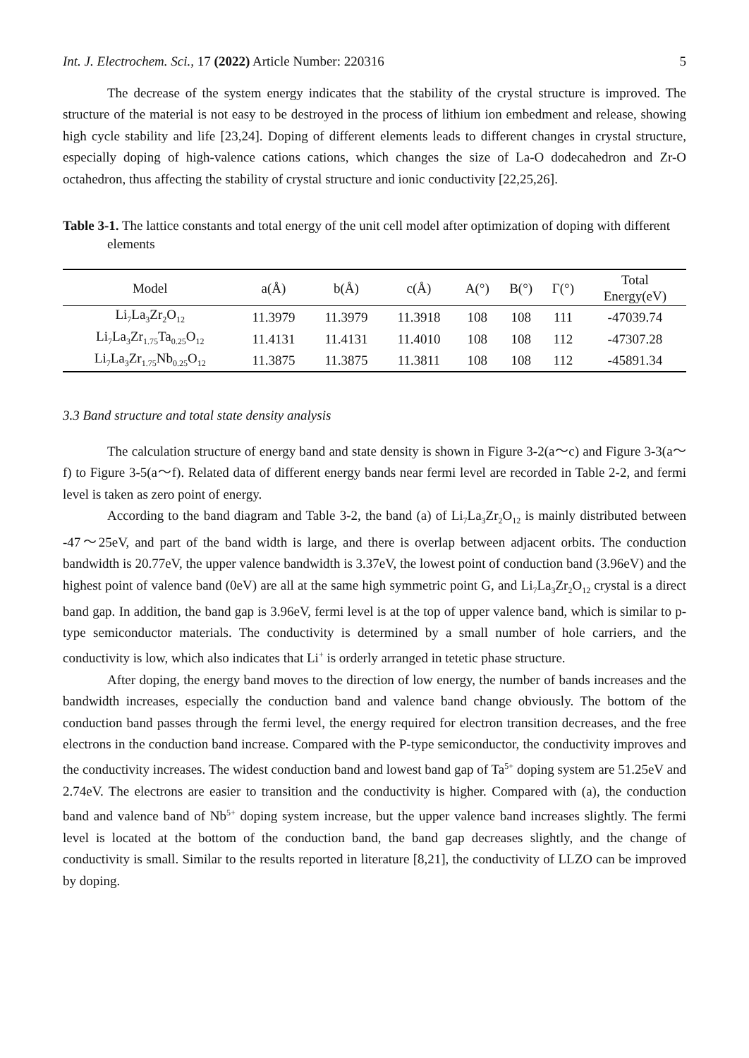Int. J. Electrochem. Sci., 17 (2022) Article Number: 220316 5
The decrease of the system energy indicates that the stability of the crystal structure is improved. The structure of the material is not easy to be destroyed in the process of lithium ion embedment and release, showing high cycle stability and life [23,24]. Doping of different elements leads to different changes in crystal structure, especially doping of high-valence cations cations, which changes the size of La-O dodecahedron and Zr-O octahedron, thus affecting the stability of crystal structure and ionic conductivity [22,25,26].
Table 3-1. The lattice constants and total energy of the unit cell model after optimization of doping with different elements
| Model | a(Å) | b(Å) | c(Å) | A(°) | B(°) | Γ(°) | Total Energy(eV) |
| --- | --- | --- | --- | --- | --- | --- | --- |
| Li<sub>7</sub>La<sub>3</sub>Zr<sub>2</sub>O<sub>12</sub> | 11.3979 | 11.3979 | 11.3918 | 108 | 108 | 111 | -47039.74 |
| Li<sub>7</sub>La<sub>3</sub>Zr<sub>1.75</sub>Ta<sub>0.25</sub>O<sub>12</sub> | 11.4131 | 11.4131 | 11.4010 | 108 | 108 | 112 | -47307.28 |
| Li<sub>7</sub>La<sub>3</sub>Zr<sub>1.75</sub>Nb<sub>0.25</sub>O<sub>12</sub> | 11.3875 | 11.3875 | 11.3811 | 108 | 108 | 112 | -45891.34 |
3.3 Band structure and total state density analysis
The calculation structure of energy band and state density is shown in Figure 3-2(a～c) and Figure 3-3(a～f) to Figure 3-5(a～f). Related data of different energy bands near fermi level are recorded in Table 2-2, and fermi level is taken as zero point of energy.
According to the band diagram and Table 3-2, the band (a) of Li<sub>7</sub>La<sub>3</sub>Zr<sub>2</sub>O<sub>12</sub> is mainly distributed between -47～25eV, and part of the band width is large, and there is overlap between adjacent orbits. The conduction bandwidth is 20.77eV, the upper valence bandwidth is 3.37eV, the lowest point of conduction band (3.96eV) and the highest point of valence band (0eV) are all at the same high symmetric point G, and Li<sub>7</sub>La<sub>3</sub>Zr<sub>2</sub>O<sub>12</sub> crystal is a direct band gap. In addition, the band gap is 3.96eV, fermi level is at the top of upper valence band, which is similar to p-type semiconductor materials. The conductivity is determined by a small number of hole carriers, and the conductivity is low, which also indicates that Li<sup>+</sup> is orderly arranged in tetetic phase structure.
After doping, the energy band moves to the direction of low energy, the number of bands increases and the bandwidth increases, especially the conduction band and valence band change obviously. The bottom of the conduction band passes through the fermi level, the energy required for electron transition decreases, and the free electrons in the conduction band increase. Compared with the P-type semiconductor, the conductivity improves and the conductivity increases. The widest conduction band and lowest band gap of Ta<sup>5+</sup> doping system are 51.25eV and 2.74eV. The electrons are easier to transition and the conductivity is higher. Compared with (a), the conduction band and valence band of Nb<sup>5+</sup> doping system increase, but the upper valence band increases slightly. The fermi level is located at the bottom of the conduction band, the band gap decreases slightly, and the change of conductivity is small. Similar to the results reported in literature [8,21], the conductivity of LLZO can be improved by doping.